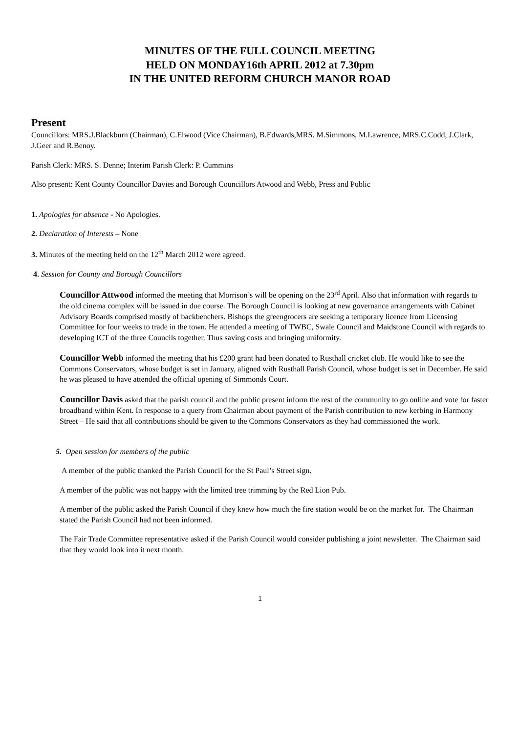MINUTES OF THE FULL COUNCIL MEETING
HELD ON MONDAY16th APRIL 2012 at 7.30pm
IN THE UNITED REFORM CHURCH MANOR ROAD
Present
Councillors: MRS.J.Blackburn (Chairman), C.Elwood (Vice Chairman), B.Edwards,MRS. M.Simmons, M.Lawrence, MRS.C.Codd, J.Clark, J.Geer and R.Benoy.
Parish Clerk: MRS. S. Denne; Interim Parish Clerk: P. Cummins
Also present: Kent County Councillor Davies and Borough Councillors Atwood and Webb, Press and Public
1. Apologies for absence - No Apologies.
2. Declaration of Interests – None
3. Minutes of the meeting held on the 12<sup>th</sup> March 2012 were agreed.
4. Session for County and Borough Councillors
Councillor Attwood informed the meeting that Morrison’s will be opening on the 23<sup>rd</sup> April. Also that information with regards to the old cinema complex will be issued in due course. The Borough Council is looking at new governance arrangements with Cabinet Advisory Boards comprised mostly of backbenchers. Bishops the greengrocers are seeking a temporary licence from Licensing Committee for four weeks to trade in the town. He attended a meeting of TWBC, Swale Council and Maidstone Council with regards to developing ICT of the three Councils together. Thus saving costs and bringing uniformity.
Councillor Webb informed the meeting that his £200 grant had been donated to Rusthall cricket club. He would like to see the Commons Conservators, whose budget is set in January, aligned with Rusthall Parish Council, whose budget is set in December. He said he was pleased to have attended the official opening of Simmonds Court.
Councillor Davis asked that the parish council and the public present inform the rest of the community to go online and vote for faster broadband within Kent. In response to a query from Chairman about payment of the Parish contribution to new kerbing in Harmony Street – He said that all contributions should be given to the Commons Conservators as they had commissioned the work.
5. Open session for members of the public
A member of the public thanked the Parish Council for the St Paul’s Street sign.
A member of the public was not happy with the limited tree trimming by the Red Lion Pub.
A member of the public asked the Parish Council if they knew how much the fire station would be on the market for. The Chairman stated the Parish Council had not been informed.
The Fair Trade Committee representative asked if the Parish Council would consider publishing a joint newsletter. The Chairman said that they would look into it next month.
1